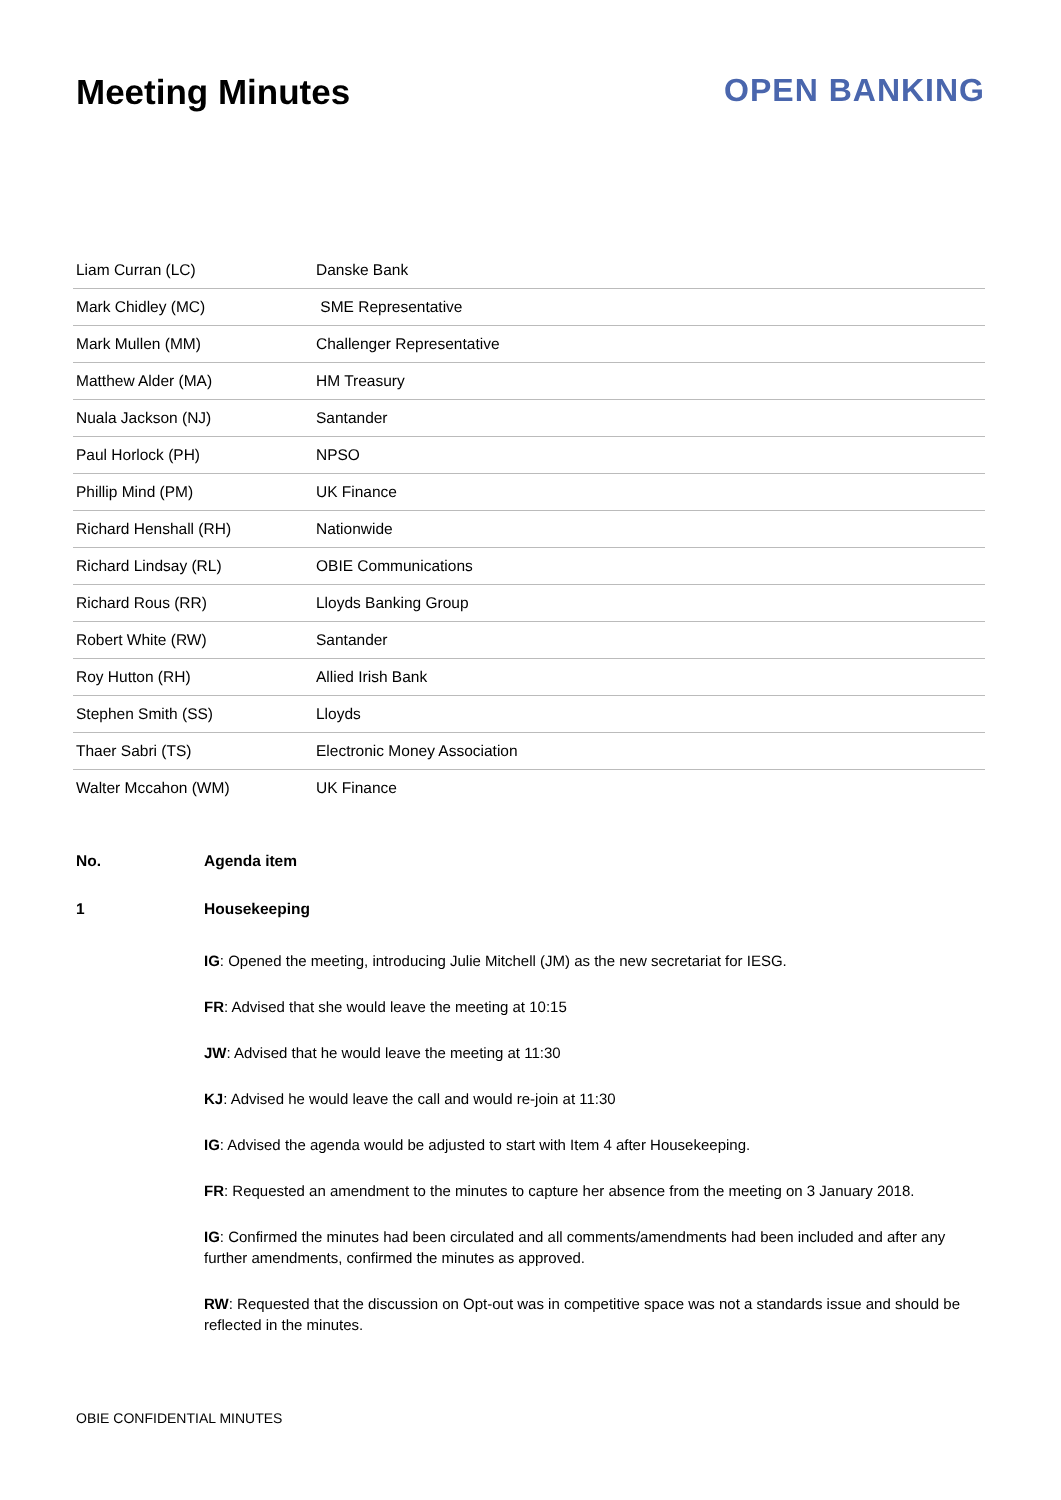Meeting Minutes OPEN BANKING
| Liam Curran (LC) | Danske Bank |
| Mark Chidley (MC) | SME Representative |
| Mark Mullen (MM) | Challenger Representative |
| Matthew Alder (MA) | HM Treasury |
| Nuala Jackson (NJ) | Santander |
| Paul Horlock (PH) | NPSO |
| Phillip Mind (PM) | UK Finance |
| Richard Henshall (RH) | Nationwide |
| Richard Lindsay (RL) | OBIE Communications |
| Richard Rous (RR) | Lloyds Banking Group |
| Robert White (RW) | Santander |
| Roy Hutton (RH) | Allied Irish Bank |
| Stephen Smith (SS) | Lloyds |
| Thaer Sabri (TS) | Electronic Money Association |
| Walter Mccahon (WM) | UK Finance |
| No. | Agenda item |
| --- | --- |
| 1 | Housekeeping |
| | IG : Opened the meeting, introducing Julie Mitchell (JM) as the new secretariat for IESG. FR : Advised that she would leave the meeting at 10:15 JW : Advised that he would leave the meeting at 11:30 KJ : Advised he would leave the call and would re-join at 11:30 IG : Advised the agenda would be adjusted to start with Item 4 after Housekeeping. FR : Requested an amendment to the minutes to capture her absence from the meeting on 3 January 2018. IG : Confirmed the minutes had been circulated and all comments/amendments had been included and after any further amendments, confirmed the minutes as approved. RW : Requested that the discussion on Opt-out was in competitive space was not a standards issue and should be reflected in the minutes. |
OBIE CONFIDENTIAL MINUTES